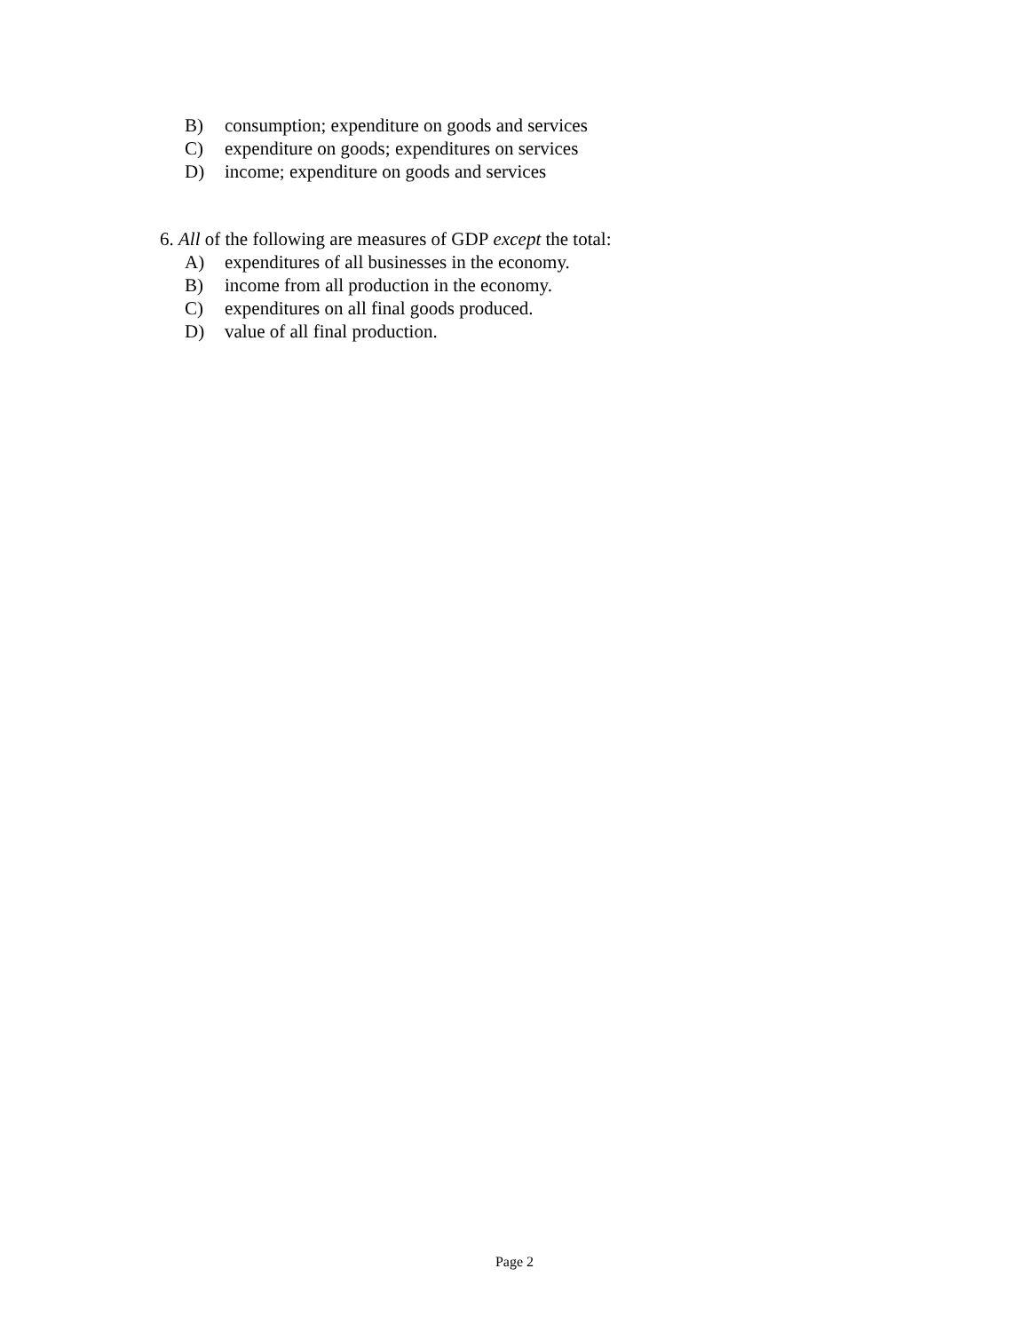B) consumption; expenditure on goods and services
C) expenditure on goods; expenditures on services
D) income; expenditure on goods and services
6. All of the following are measures of GDP except the total:
A) expenditures of all businesses in the economy.
B) income from all production in the economy.
C) expenditures on all final goods produced.
D) value of all final production.
Page 2